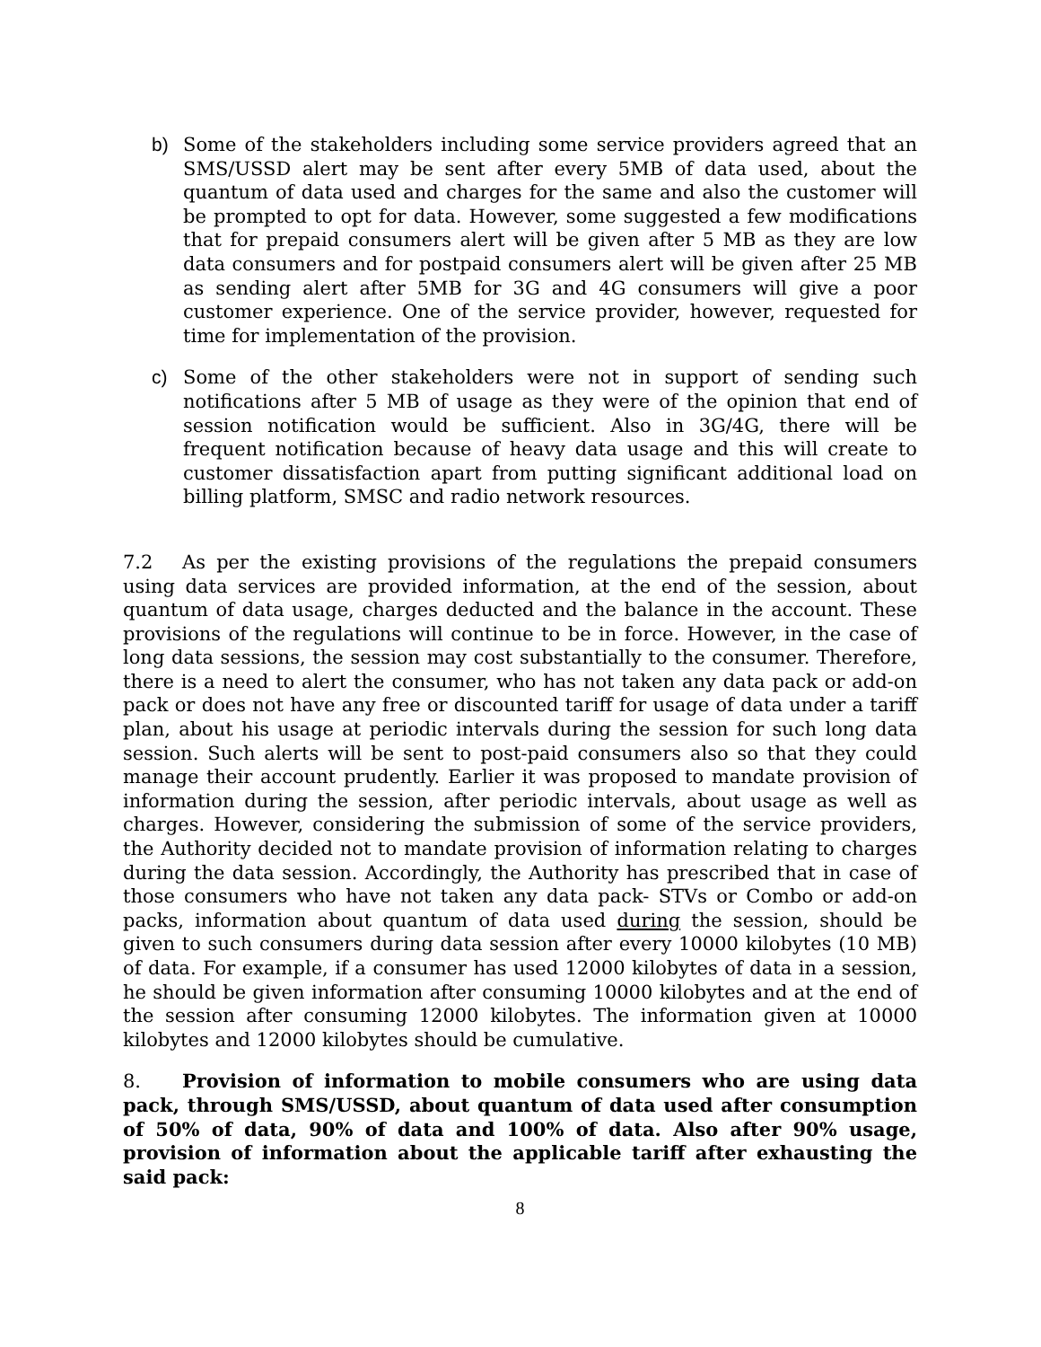b) Some of the stakeholders including some service providers agreed that an SMS/USSD alert may be sent after every 5MB of data used, about the quantum of data used and charges for the same and also the customer will be prompted to opt for data. However, some suggested a few modifications that for prepaid consumers alert will be given after 5 MB as they are low data consumers and for postpaid consumers alert will be given after 25 MB as sending alert after 5MB for 3G and 4G consumers will give a poor customer experience. One of the service provider, however, requested for time for implementation of the provision.
c) Some of the other stakeholders were not in support of sending such notifications after 5 MB of usage as they were of the opinion that end of session notification would be sufficient. Also in 3G/4G, there will be frequent notification because of heavy data usage and this will create to customer dissatisfaction apart from putting significant additional load on billing platform, SMSC and radio network resources.
7.2 As per the existing provisions of the regulations the prepaid consumers using data services are provided information, at the end of the session, about quantum of data usage, charges deducted and the balance in the account. These provisions of the regulations will continue to be in force. However, in the case of long data sessions, the session may cost substantially to the consumer. Therefore, there is a need to alert the consumer, who has not taken any data pack or add-on pack or does not have any free or discounted tariff for usage of data under a tariff plan, about his usage at periodic intervals during the session for such long data session. Such alerts will be sent to post-paid consumers also so that they could manage their account prudently. Earlier it was proposed to mandate provision of information during the session, after periodic intervals, about usage as well as charges. However, considering the submission of some of the service providers, the Authority decided not to mandate provision of information relating to charges during the data session. Accordingly, the Authority has prescribed that in case of those consumers who have not taken any data pack- STVs or Combo or add-on packs, information about quantum of data used during the session, should be given to such consumers during data session after every 10000 kilobytes (10 MB) of data. For example, if a consumer has used 12000 kilobytes of data in a session, he should be given information after consuming 10000 kilobytes and at the end of the session after consuming 12000 kilobytes. The information given at 10000 kilobytes and 12000 kilobytes should be cumulative.
8. Provision of information to mobile consumers who are using data pack, through SMS/USSD, about quantum of data used after consumption of 50% of data, 90% of data and 100% of data. Also after 90% usage, provision of information about the applicable tariff after exhausting the said pack:
8